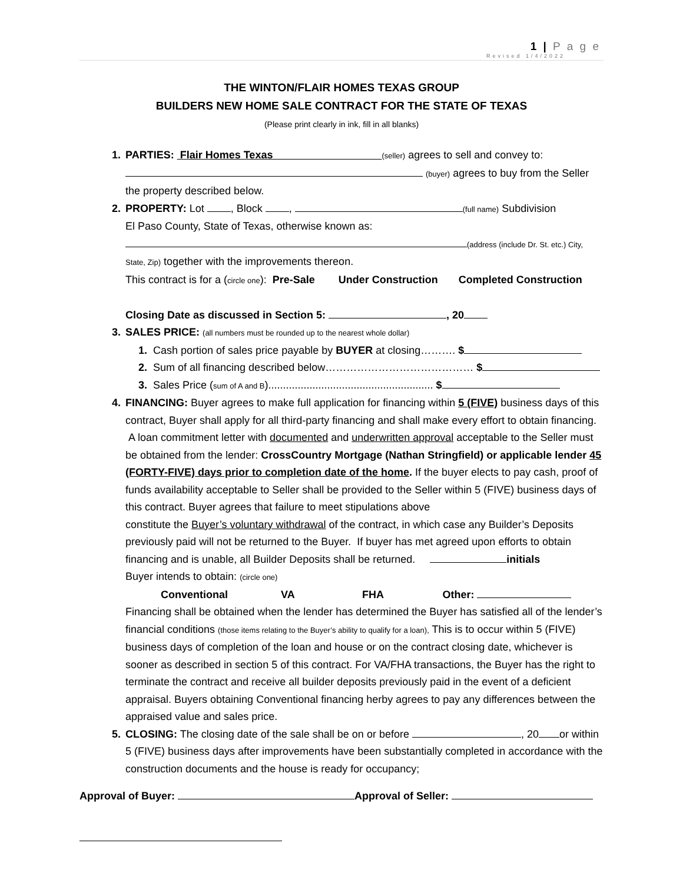1 | P a g e
Revised 1/4/2022
THE WINTON/FLAIR HOMES TEXAS GROUP
BUILDERS NEW HOME SALE CONTRACT FOR THE STATE OF TEXAS
(Please print clearly in ink, fill in all blanks)
1. PARTIES: Flair Homes Texas (seller) agrees to sell and convey to:
(buyer) agrees to buy from the Seller
the property described below.
2. PROPERTY: Lot , Block , (full name) Subdivision
El Paso County, State of Texas, otherwise known as:
(address (include Dr. St. etc.) City,
State, Zip) together with the improvements thereon.
This contract is for a (circle one): Pre-Sale Under Construction Completed Construction
Closing Date as discussed in Section 5: , 20
3. SALES PRICE: (all numbers must be rounded up to the nearest whole dollar)
1. Cash portion of sales price payable by BUYER at closing………. $
2. Sum of all financing described below…………………………………… $
3. Sales Price (sum of A and B)........................................................ $
4. FINANCING: Buyer agrees to make full application for financing within 5 (FIVE) business days of this contract, Buyer shall apply for all third-party financing and shall make every effort to obtain financing. A loan commitment letter with documented and underwritten approval acceptable to the Seller must be obtained from the lender: CrossCountry Mortgage (Nathan Stringfield) or applicable lender 45 (FORTY-FIVE) days prior to completion date of the home. If the buyer elects to pay cash, proof of funds availability acceptable to Seller shall be provided to the Seller within 5 (FIVE) business days of this contract. Buyer agrees that failure to meet stipulations above
constitute the Buyer’s voluntary withdrawal of the contract, in which case any Builder’s Deposits previously paid will not be returned to the Buyer. If buyer has met agreed upon efforts to obtain financing and is unable, all Builder Deposits shall be returned. initials
Buyer intends to obtain: (circle one)
Conventional VA FHA Other:
Financing shall be obtained when the lender has determined the Buyer has satisfied all of the lender’s financial conditions (those items relating to the Buyer’s ability to qualify for a loan), This is to occur within 5 (FIVE) business days of completion of the loan and house or on the contract closing date, whichever is sooner as described in section 5 of this contract. For VA/FHA transactions, the Buyer has the right to terminate the contract and receive all builder deposits previously paid in the event of a deficient appraisal. Buyers obtaining Conventional financing herby agrees to pay any differences between the appraised value and sales price.
5. CLOSING: The closing date of the sale shall be on or before , 20 or within 5 (FIVE) business days after improvements have been substantially completed in accordance with the construction documents and the house is ready for occupancy;
Approval of Buyer: Approval of Seller: